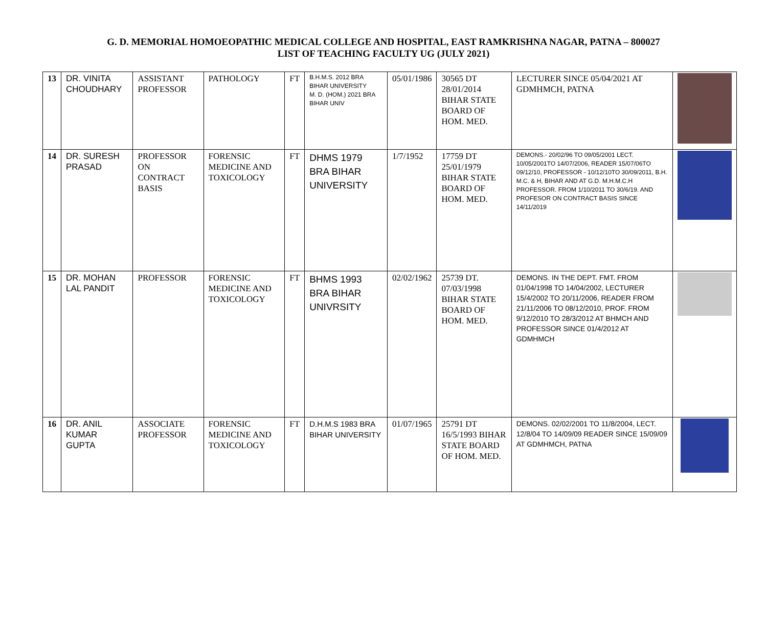G. D. MEMORIAL HOMOEOPATHIC MEDICAL COLLEGE AND HOSPITAL, EAST RAMKRISHNA NAGAR, PATNA – 800027
LIST OF TEACHING FACULTY UG (JULY 2021)
| 13 | DR. VINITA CHOUDHARY | ASSISTANT PROFESSOR | PATHOLOGY | FT | B.H.M.S. 2012 BRA BIHAR UNIVERSITY M. D. (HOM.) 2021 BRA BIHAR UNIV | 05/01/1986 | 30565 DT 28/01/2014 BIHAR STATE BOARD OF HOM. MED. | LECTURER SINCE 05/04/2021 AT GDMHMCH, PATNA | |
| 14 | DR. SURESH PRASAD | PROFESSOR ON CONTRACT BASIS | FORENSIC MEDICINE AND TOXICOLOGY | FT | DHMS 1979 BRA BIHAR UNIVERSITY | 1/7/1952 | 17759 DT 25/01/1979 BIHAR STATE BOARD OF HOM. MED. | DEMONS.- 20/02/96 TO 09/05/2001 LECT. 10/05/2001TO 14/07/2006, READER 15/07/06TO 09/12/10, PROFESSOR - 10/12/10TO 30/09/2011, B.H. M.C. & H, BIHAR AND AT G.D. M.H.M.C.H PROFESSOR. FROM 1/10/2011 TO 30/6/19. AND PROFESOR ON CONTRACT BASIS SINCE 14/11/2019 | |
| 15 | DR. MOHAN LAL PANDIT | PROFESSOR | FORENSIC MEDICINE AND TOXICOLOGY | FT | BHMS 1993 BRA BIHAR UNIVRSITY | 02/02/1962 | 25739 DT. 07/03/1998 BIHAR STATE BOARD OF HOM. MED. | DEMONS. IN THE DEPT. FMT. FROM 01/04/1998 TO 14/04/2002, LECTURER 15/4/2002 TO 20/11/2006, READER FROM 21/11/2006 TO 08/12/2010, PROF. FROM 9/12/2010 TO 28/3/2012 AT BHMCH AND PROFESSOR SINCE 01/4/2012 AT GDMHMCH | |
| 16 | DR. ANIL KUMAR GUPTA | ASSOCIATE PROFESSOR | FORENSIC MEDICINE AND TOXICOLOGY | FT | D.H.M.S 1983 BRA BIHAR UNIVERSITY | 01/07/1965 | 25791 DT 16/5/1993 BIHAR STATE BOARD OF HOM. MED. | DEMONS. 02/02/2001 TO 11/8/2004, LECT. 12/8/04 TO 14/09/09 READER SINCE 15/09/09 AT GDMHMCH, PATNA | |